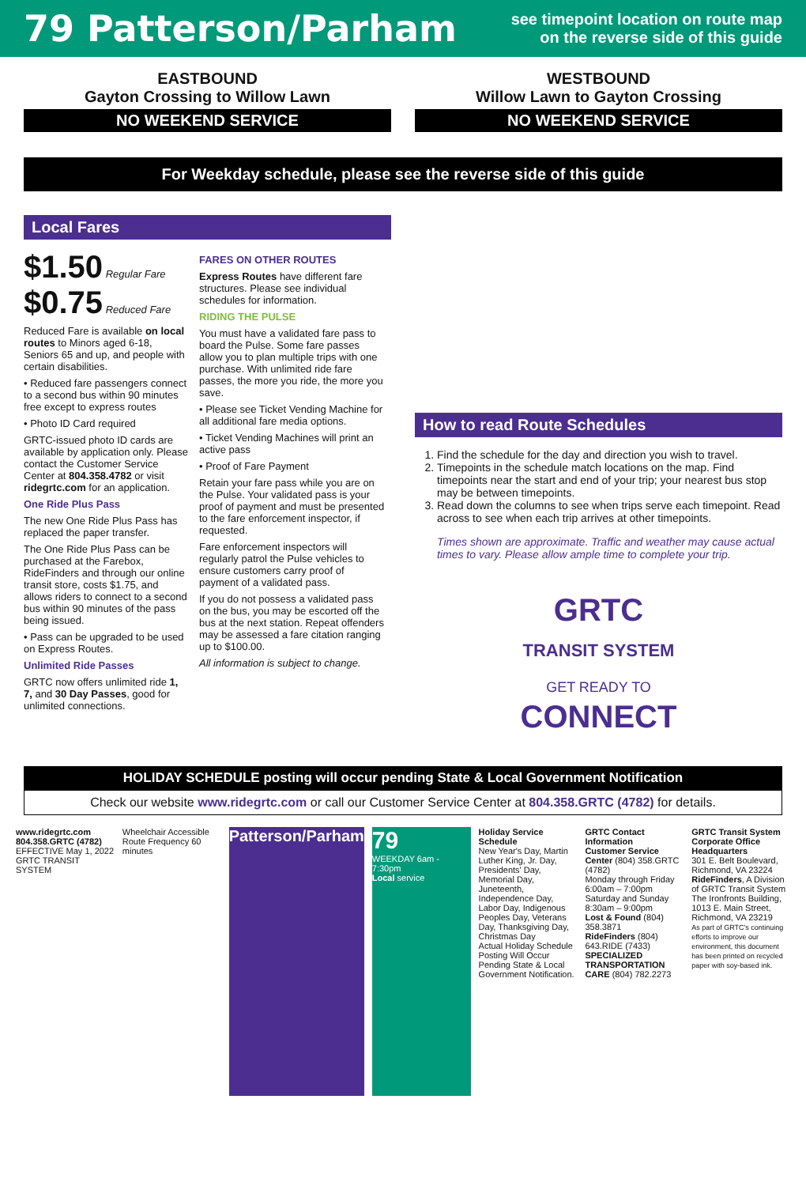79 Patterson/Parham
see timepoint location on route map
on the reverse side of this guide
EASTBOUND
Gayton Crossing to Willow Lawn
NO WEEKEND SERVICE
WESTBOUND
Willow Lawn to Gayton Crossing
NO WEEKEND SERVICE
For Weekday schedule, please see the reverse side of this guide
Local Fares
$1.50 Regular Fare
$0.75 Reduced Fare
Reduced Fare is available on local routes to Minors aged 6-18, Seniors 65 and up, and people with certain disabilities.
• Reduced fare passengers connect to a second bus within 90 minutes free except to express routes
• Photo ID Card required
GRTC-issued photo ID cards are available by application only. Please contact the Customer Service Center at 804.358.4782 or visit ridegrtc.com for an application.
One Ride Plus Pass
The new One Ride Plus Pass has replaced the paper transfer.
The One Ride Plus Pass can be purchased at the Farebox, RideFinders and through our online transit store, costs $1.75, and allows riders to connect to a second bus within 90 minutes of the pass being issued.
• Pass can be upgraded to be used on Express Routes.
Unlimited Ride Passes
GRTC now offers unlimited ride 1, 7, and 30 Day Passes, good for unlimited connections.
FARES ON OTHER ROUTES
Express Routes have different fare structures. Please see individual schedules for information.
RIDING THE PULSE
You must have a validated fare pass to board the Pulse. Some fare passes allow you to plan multiple trips with one purchase. With unlimited ride fare passes, the more you ride, the more you save.
• Please see Ticket Vending Machine for all additional fare media options.
• Ticket Vending Machines will print an active pass
• Proof of Fare Payment
Retain your fare pass while you are on the Pulse. Your validated pass is your proof of payment and must be presented to the fare enforcement inspector, if requested.
Fare enforcement inspectors will regularly patrol the Pulse vehicles to ensure customers carry proof of payment of a validated pass.
If you do not possess a validated pass on the bus, you may be escorted off the bus at the next station. Repeat offenders may be assessed a fare citation ranging up to $100.00.
All information is subject to change.
How to read Route Schedules
1. Find the schedule for the day and direction you wish to travel.
2. Timepoints in the schedule match locations on the map. Find timepoints near the start and end of your trip; your nearest bus stop may be between timepoints.
3. Read down the columns to see when trips serve each timepoint. Read across to see when each trip arrives at other timepoints.
Times shown are approximate. Traffic and weather may cause actual times to vary. Please allow ample time to complete your trip.
GRTC
TRANSIT SYSTEM
GET READY TO
CONNECT
HOLIDAY SCHEDULE posting will occur pending State & Local Government Notification
Check our website www.ridegrtc.com or call our Customer Service Center at 804.358.GRTC (4782) for details.
www.ridegrtc.com
804.358.GRTC (4782)
EFFECTIVE May 1, 2022
GRTC TRANSIT SYSTEM
Wheelchair Accessible
Route Frequency 60 minutes
Patterson/Parham
79
WEEKDAY 6am - 7:30pm
Local service
Holiday Service Schedule
New Year's Day, Martin Luther King, Jr. Day, Presidents' Day, Memorial Day, Juneteenth, Independence Day, Labor Day, Indigenous Peoples Day, Veterans Day, Thanksgiving Day, Christmas Day
Actual Holiday Schedule Posting Will Occur Pending State & Local Government Notification.
GRTC Contact Information
Customer Service Center (804) 358.GRTC (4782)
Monday through Friday 6:00am – 7:00pm
Saturday and Sunday 8:30am – 9:00pm
Lost & Found (804) 358.3871
RideFinders (804) 643.RIDE (7433)
SPECIALIZED TRANSPORTATION CARE (804) 782.2273
GRTC Transit System Corporate Office Headquarters
301 E. Belt Boulevard, Richmond, VA 23224
RideFinders, A Division of GRTC Transit System
The Ironfronts Building, 1013 E. Main Street, Richmond, VA 23219
As part of GRTC's continuing efforts to improve our environment, this document has been printed on recycled paper with soy-based ink.